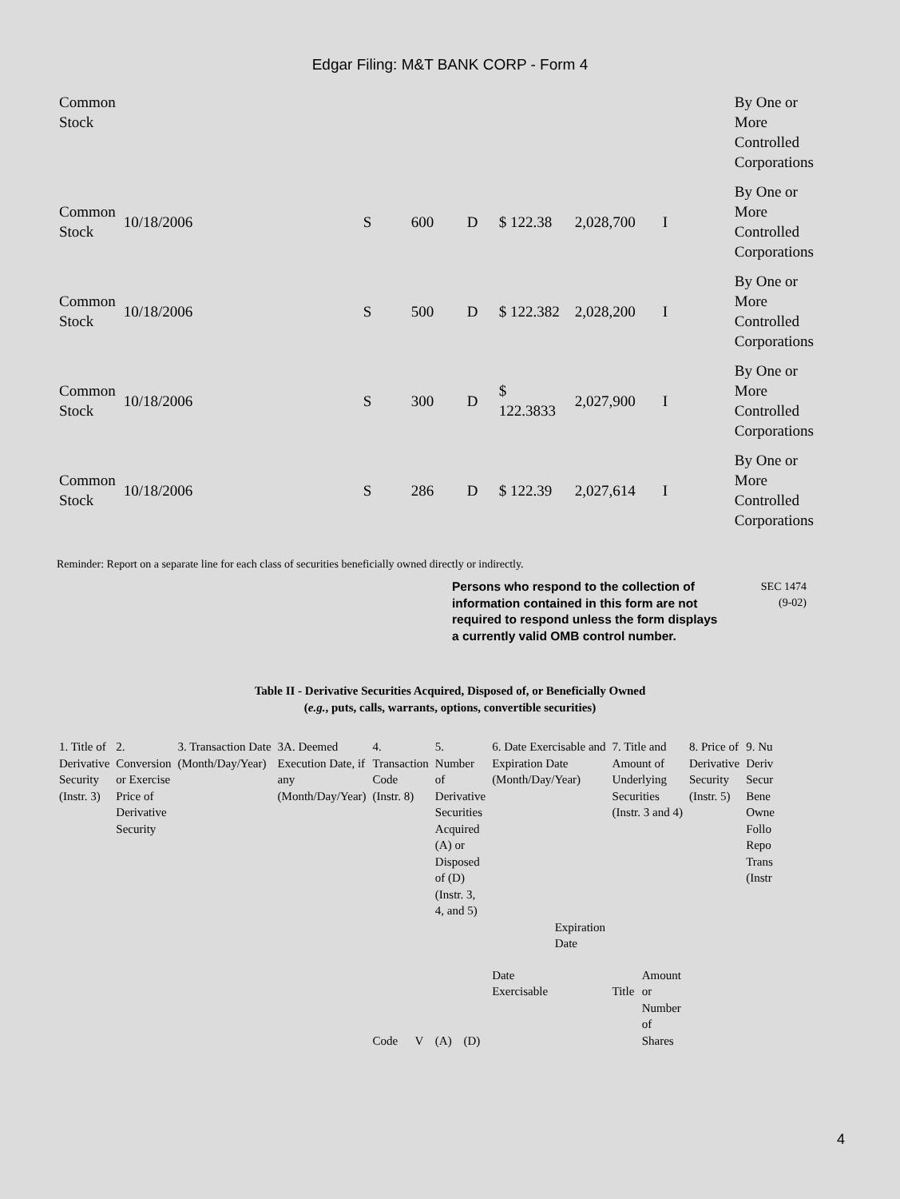Edgar Filing: M&T BANK CORP - Form 4
| Common Stock | | | | | | | | By One or More Controlled Corporations |
| Common Stock | 10/18/2006 | S | 600 | D | $ 122.38 | 2,028,700 | I | By One or More Controlled Corporations |
| Common Stock | 10/18/2006 | S | 500 | D | $ 122.382 | 2,028,200 | I | By One or More Controlled Corporations |
| Common Stock | 10/18/2006 | S | 300 | D | $ 122.3833 | 2,027,900 | I | By One or More Controlled Corporations |
| Common Stock | 10/18/2006 | S | 286 | D | $ 122.39 | 2,027,614 | I | By One or More Controlled Corporations |
Reminder: Report on a separate line for each class of securities beneficially owned directly or indirectly.
Persons who respond to the collection of information contained in this form are not required to respond unless the form displays a currently valid OMB control number.
SEC 1474
(9-02)
Table II - Derivative Securities Acquired, Disposed of, or Beneficially Owned
(e.g., puts, calls, warrants, options, convertible securities)
| 1. Title of Derivative Security (Instr. 3) | 2. Conversion or Exercise Price of Derivative Security | 3. Transaction Date (Month/Day/Year) | 3A. Deemed Execution Date, if any (Month/Day/Year) | 4. Transaction Code (Instr. 8) | | 5. Number of Derivative Securities Acquired (A) or Disposed of (D) (Instr. 3, 4, and 5) | | 6. Date Exercisable and Expiration Date (Month/Day/Year) | | 7. Title and Amount of Underlying Securities (Instr. 3 and 4) | | 8. Price of Derivative Security (Instr. 5) | 9. Nu Deriv Secur Bene Owne Follo Repo Trans (Instr |
| | | | | Code | V | (A) | (D) | Date Exercisable | Expiration Date | Title | Amount or Number of Shares | | |
4